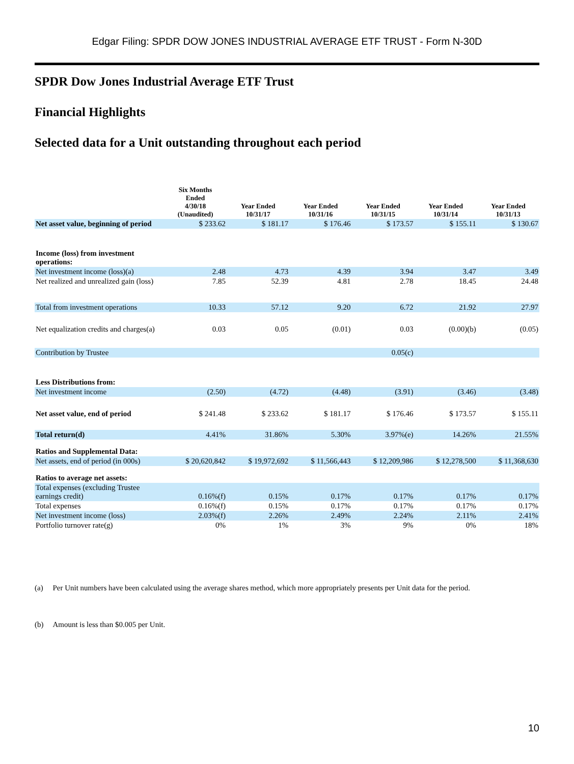Edgar Filing: SPDR DOW JONES INDUSTRIAL AVERAGE ETF TRUST - Form N-30D
SPDR Dow Jones Industrial Average ETF Trust
Financial Highlights
Selected data for a Unit outstanding throughout each period
| | Six Months Ended 4/30/18 (Unaudited) | Year Ended 10/31/17 | Year Ended 10/31/16 | Year Ended 10/31/15 | Year Ended 10/31/14 | Year Ended 10/31/13 |
| --- | --- | --- | --- | --- | --- | --- |
| Net asset value, beginning of period | $ 233.62 | $ 181.17 | $ 176.46 | $ 173.57 | $ 155.11 | $ 130.67 |
| Income (loss) from investment operations: | | | | | | |
| Net investment income (loss)(a) | 2.48 | 4.73 | 4.39 | 3.94 | 3.47 | 3.49 |
| Net realized and unrealized gain (loss) | 7.85 | 52.39 | 4.81 | 2.78 | 18.45 | 24.48 |
| Total from investment operations | 10.33 | 57.12 | 9.20 | 6.72 | 21.92 | 27.97 |
| Net equalization credits and charges(a) | 0.03 | 0.05 | (0.01) | 0.03 | (0.00)(b) | (0.05) |
| Contribution by Trustee | | | | 0.05(c) | | |
| Less Distributions from: | | | | | | |
| Net investment income | (2.50) | (4.72) | (4.48) | (3.91) | (3.46) | (3.48) |
| Net asset value, end of period | $ 241.48 | $ 233.62 | $ 181.17 | $ 176.46 | $ 173.57 | $ 155.11 |
| Total return(d) | 4.41% | 31.86% | 5.30% | 3.97%(e) | 14.26% | 21.55% |
| Ratios and Supplemental Data: | | | | | | |
| Net assets, end of period (in 000s) | $ 20,620,842 | $ 19,972,692 | $ 11,566,443 | $ 12,209,986 | $ 12,278,500 | $ 11,368,630 |
| Ratios to average net assets: | | | | | | |
| Total expenses (excluding Trustee earnings credit) | 0.16%(f) | 0.15% | 0.17% | 0.17% | 0.17% | 0.17% |
| Total expenses | 0.16%(f) | 0.15% | 0.17% | 0.17% | 0.17% | 0.17% |
| Net investment income (loss) | 2.03%(f) | 2.26% | 2.49% | 2.24% | 2.11% | 2.41% |
| Portfolio turnover rate(g) | 0% | 1% | 3% | 9% | 0% | 18% |
(a) Per Unit numbers have been calculated using the average shares method, which more appropriately presents per Unit data for the period.
(b) Amount is less than $0.005 per Unit.
10